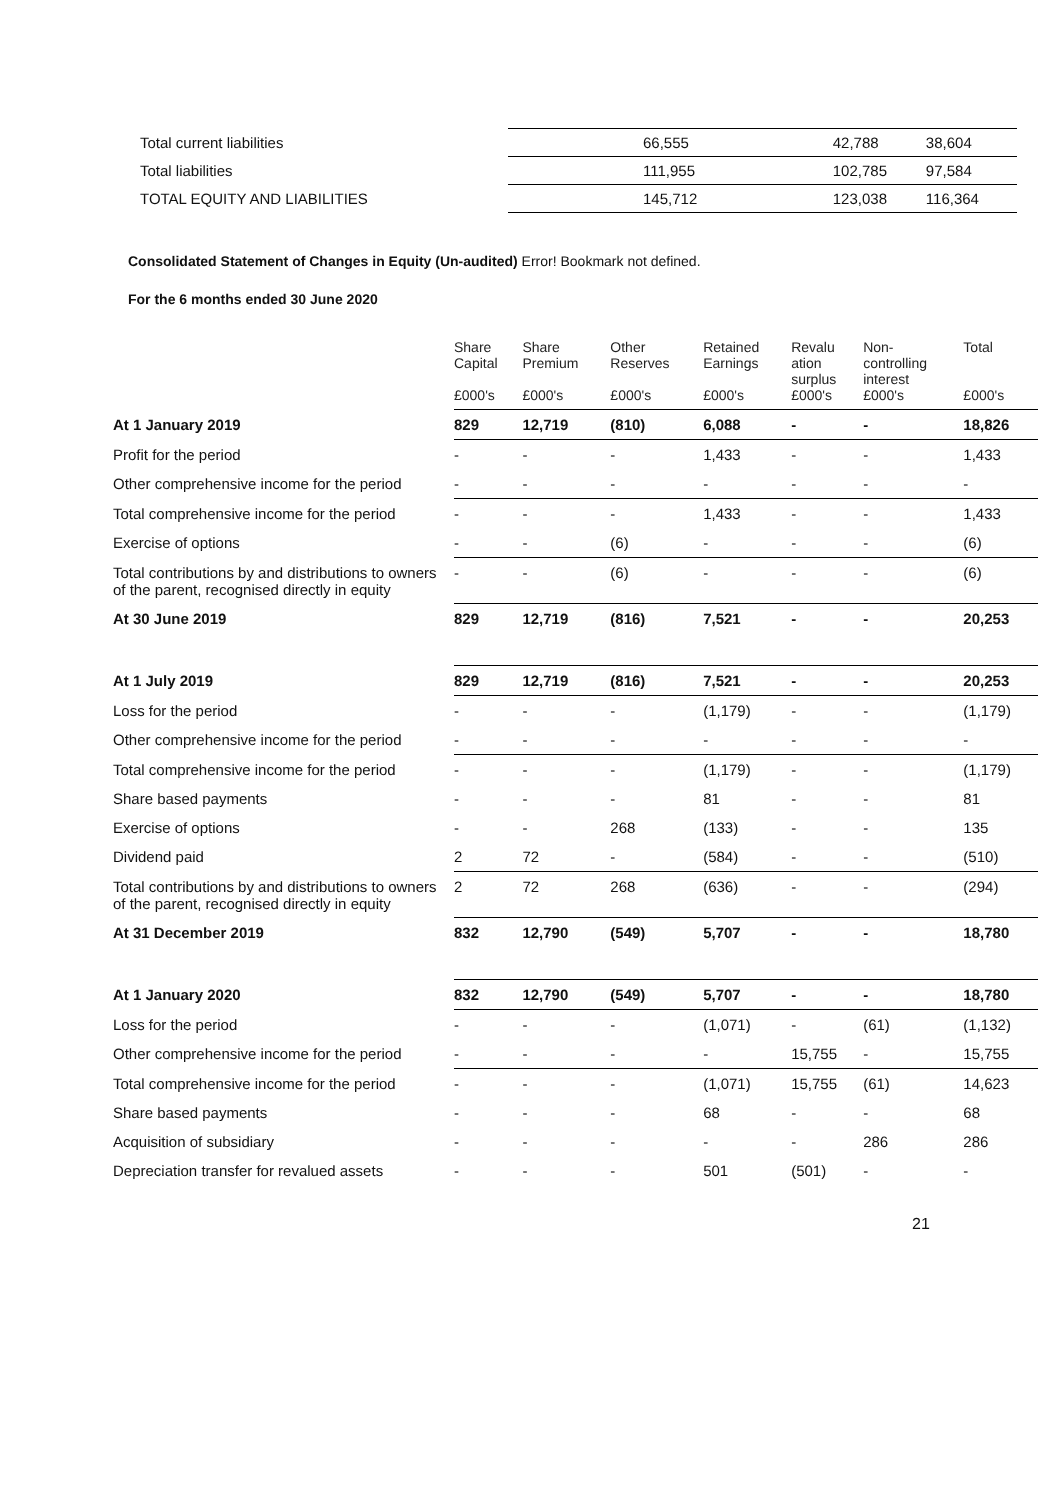| Total current liabilities | 66,555 | 42,788 | 38,604 |
| Total liabilities | 111,955 | 102,785 | 97,584 |
| TOTAL EQUITY AND LIABILITIES | 145,712 | 123,038 | 116,364 |
Consolidated Statement of Changes in Equity (Un-audited) Error! Bookmark not defined.
For the 6 months ended 30 June 2020
| | Share Capital £000's | Share Premium £000's | Other Reserves £000's | Retained Earnings £000's | Revalu ation surplus £000's | Non- controlling interest £000's | Total £000's |
| --- | --- | --- | --- | --- | --- | --- | --- |
| At 1 January 2019 | 829 | 12,719 | (810) | 6,088 | - | - | 18,826 |
| Profit for the period | - | - | - | 1,433 | - | - | 1,433 |
| Other comprehensive income for the period | - | - | - | - | - | - | - |
| Total comprehensive income for the period | - | - | - | 1,433 | - | - | 1,433 |
| Exercise of options | - | - | (6) | - | - | - | (6) |
| Total contributions by and distributions to owners of the parent, recognised directly in equity | - | - | (6) | - | - | - | (6) |
| At 30 June 2019 | 829 | 12,719 | (816) | 7,521 | - | - | 20,253 |
| At 1 July 2019 | 829 | 12,719 | (816) | 7,521 | - | - | 20,253 |
| Loss for the period | - | - | - | (1,179) | - | - | (1,179) |
| Other comprehensive income for the period | - | - | - | - | - | - | - |
| Total comprehensive income for the period | - | - | - | (1,179) | - | - | (1,179) |
| Share based payments | - | - | - | 81 | - | - | 81 |
| Exercise of options | - | - | 268 | (133) | - | - | 135 |
| Dividend paid | 2 | 72 | - | (584) | - | - | (510) |
| Total contributions by and distributions to owners of the parent, recognised directly in equity | 2 | 72 | 268 | (636) | - | - | (294) |
| At 31 December 2019 | 832 | 12,790 | (549) | 5,707 | - | - | 18,780 |
| At 1 January 2020 | 832 | 12,790 | (549) | 5,707 | - | - | 18,780 |
| Loss for the period | - | - | - | (1,071) | - | (61) | (1,132) |
| Other comprehensive income for the period | - | - | - | - | 15,755 | - | 15,755 |
| Total comprehensive income for the period | - | - | - | (1,071) | 15,755 | (61) | 14,623 |
| Share based payments | - | - | - | 68 | - | - | 68 |
| Acquisition of subsidiary | - | - | - | - | - | 286 | 286 |
| Depreciation transfer for revalued assets | - | - | - | 501 | (501) | - | - |
21